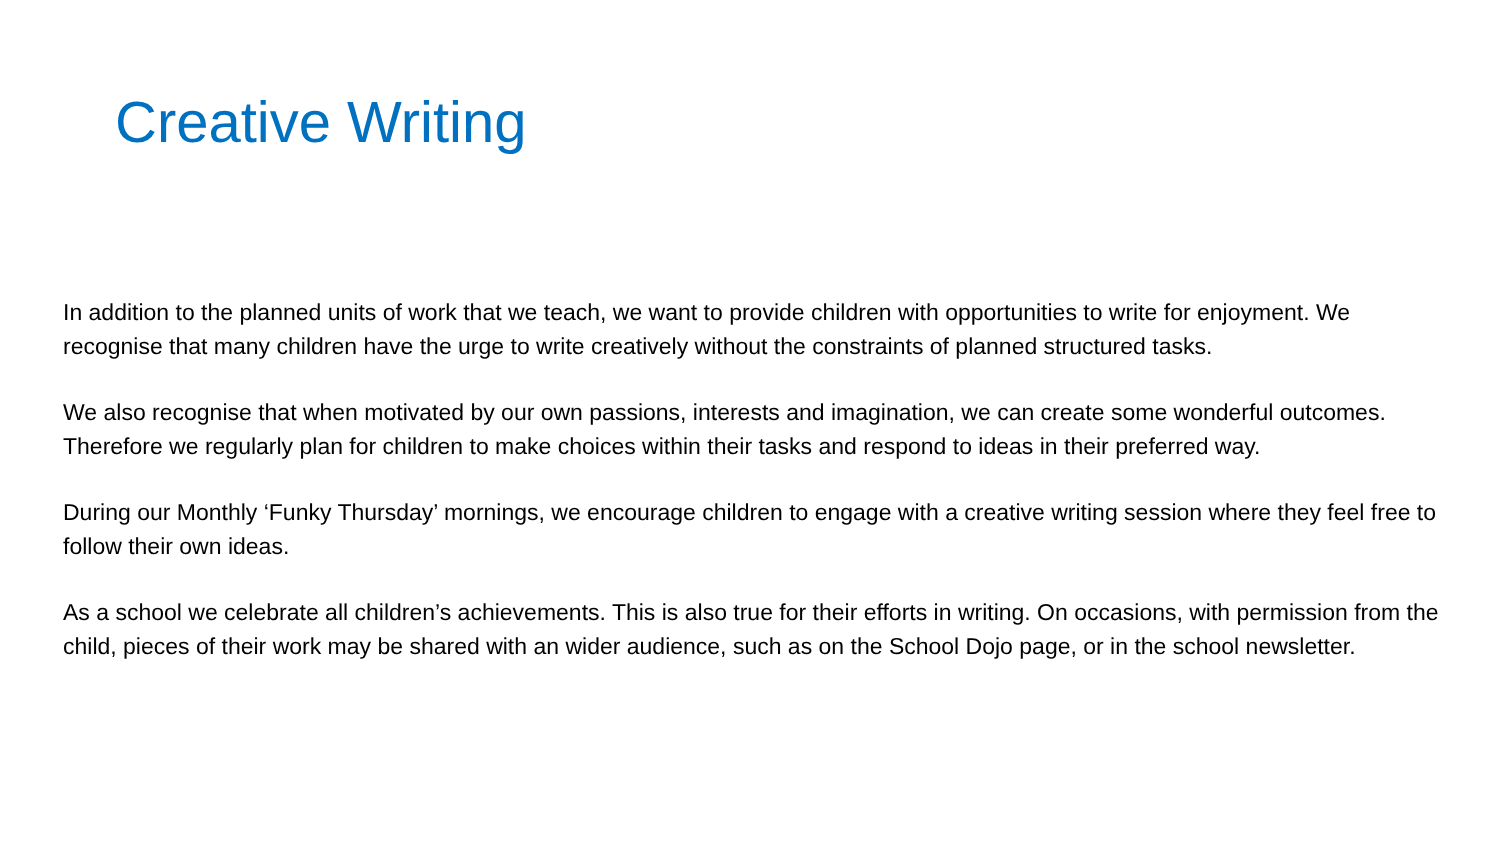Creative Writing
In addition to the planned units of work that we teach, we want to provide children with opportunities to write for enjoyment. We recognise that many children have the urge to write creatively without the constraints of planned structured tasks.
We also recognise that when motivated by our own passions, interests and imagination, we can create some wonderful outcomes. Therefore we regularly plan for children to make choices within their tasks and respond to ideas in their preferred way.
During our Monthly ‘Funky Thursday’ mornings, we encourage children to engage with a creative writing session where they feel free to follow their own ideas.
As a school we celebrate all children’s achievements. This is also true for their efforts in writing. On occasions, with permission from the child, pieces of their work may be shared with an wider audience, such as on the School Dojo page, or in the school newsletter.